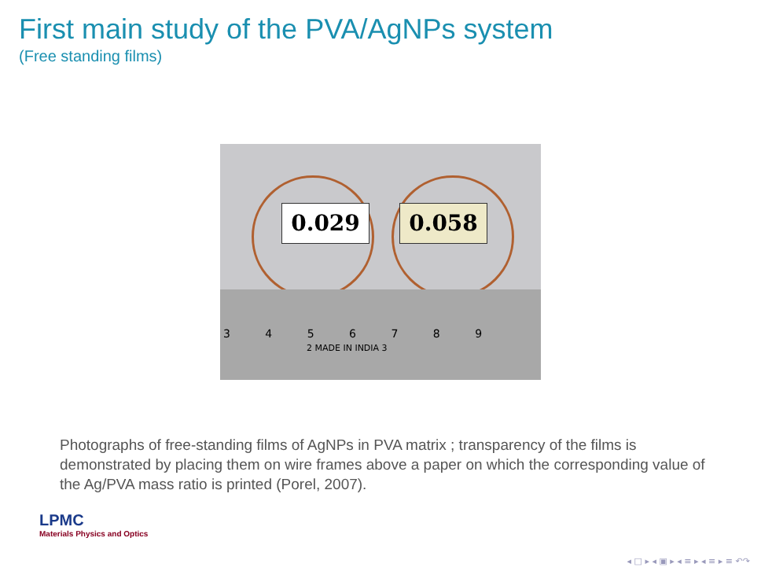First main study of the PVA/AgNPs system
(Free standing films)
0.029 0.058
3 4 5 6 7 8 9
2 MADE IN INDIA 3
Photographs of free-standing films of AgNPs in PVA matrix ; transparency of the films is demonstrated by placing them on wire frames above a paper on which the corresponding value of the Ag/PVA mass ratio is printed (Porel, 2007).
LPMC
Materials Physics and Optics
◂ □ ▸ ◂ ▣ ▸ ◂ ≡ ▸ ◂ ≡ ▸ ≡ ↶↷